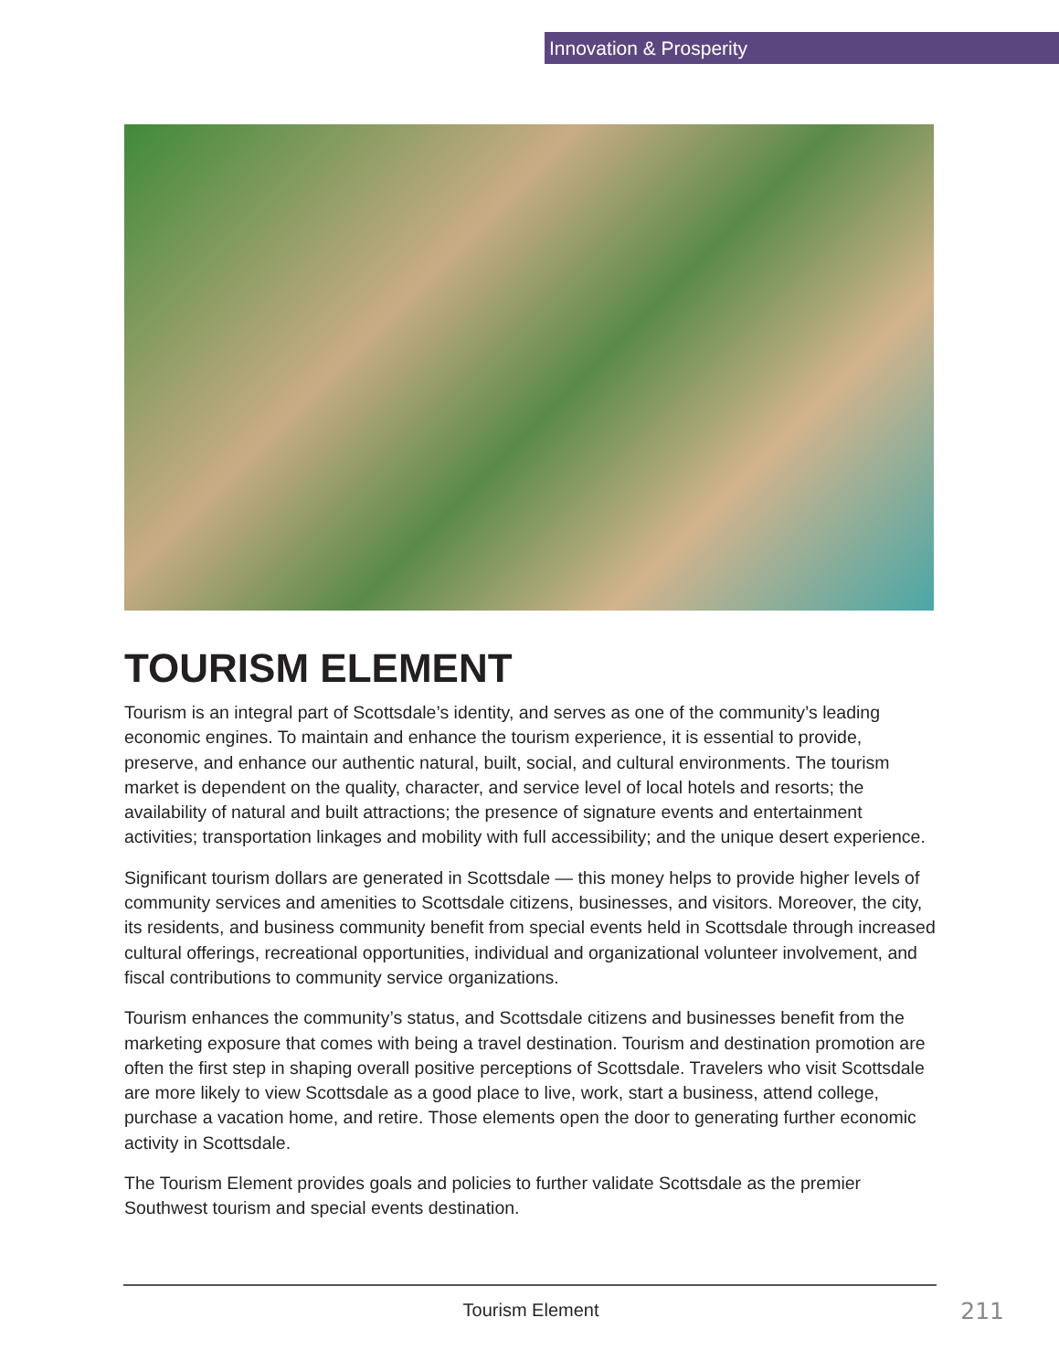Innovation & Prosperity
TOURISM ELEMENT
Tourism is an integral part of Scottsdale’s identity, and serves as one of the community’s leading economic engines. To maintain and enhance the tourism experience, it is essential to provide, preserve, and enhance our authentic natural, built, social, and cultural environments. The tourism market is dependent on the quality, character, and service level of local hotels and resorts; the availability of natural and built attractions; the presence of signature events and entertainment activities; transportation linkages and mobility with full accessibility; and the unique desert experience.
Significant tourism dollars are generated in Scottsdale — this money helps to provide higher levels of community services and amenities to Scottsdale citizens, businesses, and visitors. Moreover, the city, its residents, and business community benefit from special events held in Scottsdale through increased cultural offerings, recreational opportunities, individual and organizational volunteer involvement, and fiscal contributions to community service organizations.
Tourism enhances the community’s status, and Scottsdale citizens and businesses benefit from the marketing exposure that comes with being a travel destination. Tourism and destination promotion are often the first step in shaping overall positive perceptions of Scottsdale. Travelers who visit Scottsdale are more likely to view Scottsdale as a good place to live, work, start a business, attend college, purchase a vacation home, and retire. Those elements open the door to generating further economic activity in Scottsdale.
The Tourism Element provides goals and policies to further validate Scottsdale as the premier Southwest tourism and special events destination.
Tourism Element 211